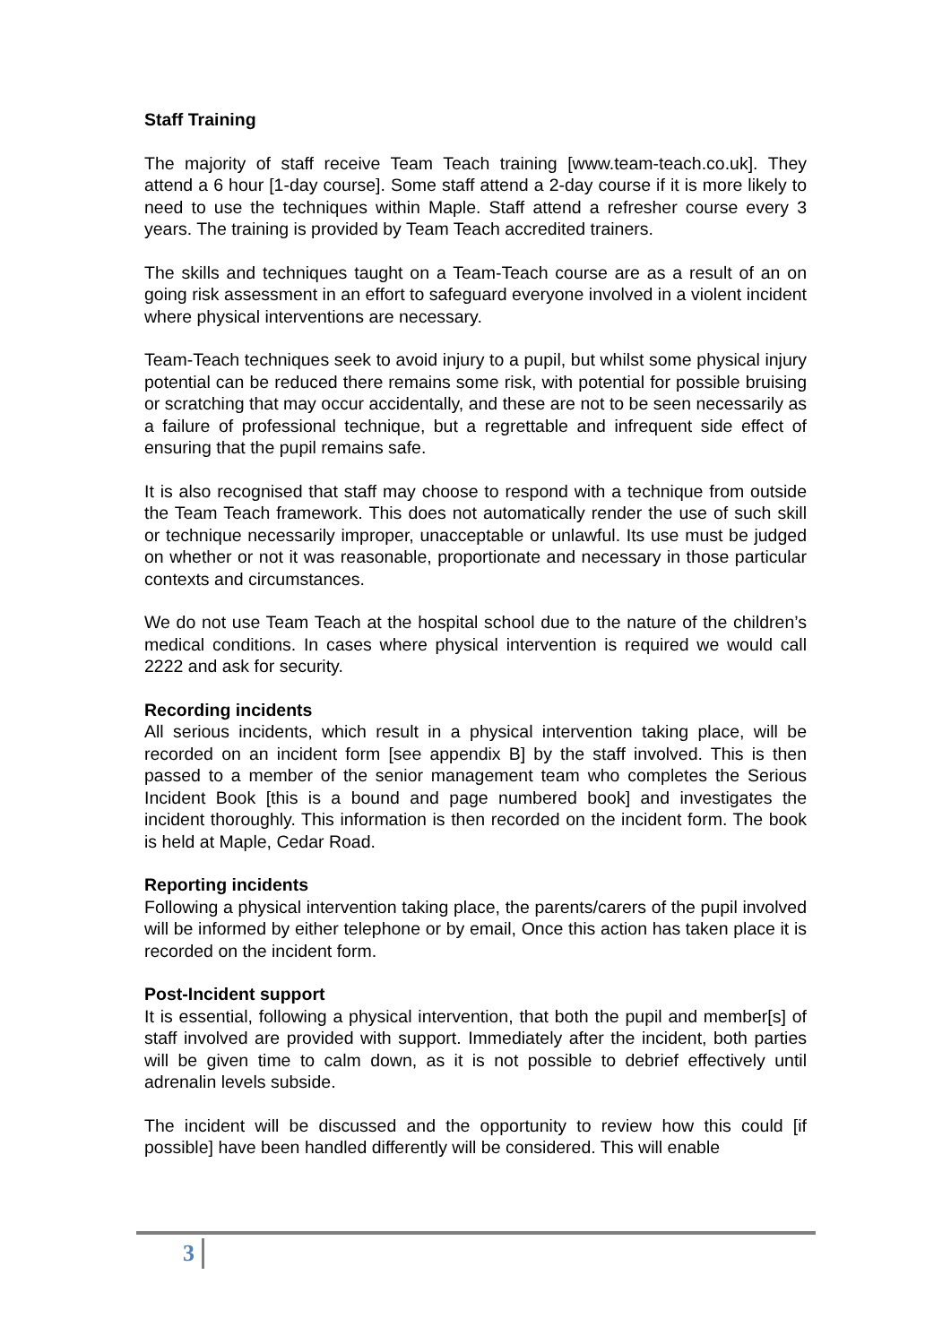Staff Training
The majority of staff receive Team Teach training [www.team-teach.co.uk]. They attend a 6 hour [1-day course]. Some staff attend a 2-day course if it is more likely to need to use the techniques within Maple. Staff attend a refresher course every 3 years. The training is provided by Team Teach accredited trainers.
The skills and techniques taught on a Team-Teach course are as a result of an on going risk assessment in an effort to safeguard everyone involved in a violent incident where physical interventions are necessary.
Team-Teach techniques seek to avoid injury to a pupil, but whilst some physical injury potential can be reduced there remains some risk, with potential for possible bruising or scratching that may occur accidentally, and these are not to be seen necessarily as a failure of professional technique, but a regrettable and infrequent side effect of ensuring that the pupil remains safe.
It is also recognised that staff may choose to respond with a technique from outside the Team Teach framework. This does not automatically render the use of such skill or technique necessarily improper, unacceptable or unlawful. Its use must be judged on whether or not it was reasonable, proportionate and necessary in those particular contexts and circumstances.
We do not use Team Teach at the hospital school due to the nature of the children’s medical conditions. In cases where physical intervention is required we would call 2222 and ask for security.
Recording incidents
All serious incidents, which result in a physical intervention taking place, will be recorded on an incident form [see appendix B] by the staff involved. This is then passed to a member of the senior management team who completes the Serious Incident Book [this is a bound and page numbered book] and investigates the incident thoroughly. This information is then recorded on the incident form. The book is held at Maple, Cedar Road.
Reporting incidents
Following a physical intervention taking place, the parents/carers of the pupil involved will be informed by either telephone or by email, Once this action has taken place it is recorded on the incident form.
Post-Incident support
It is essential, following a physical intervention, that both the pupil and member[s] of staff involved are provided with support. Immediately after the incident, both parties will be given time to calm down, as it is not possible to debrief effectively until adrenalin levels subside.
The incident will be discussed and the opportunity to review how this could [if possible] have been handled differently will be considered. This will enable
3